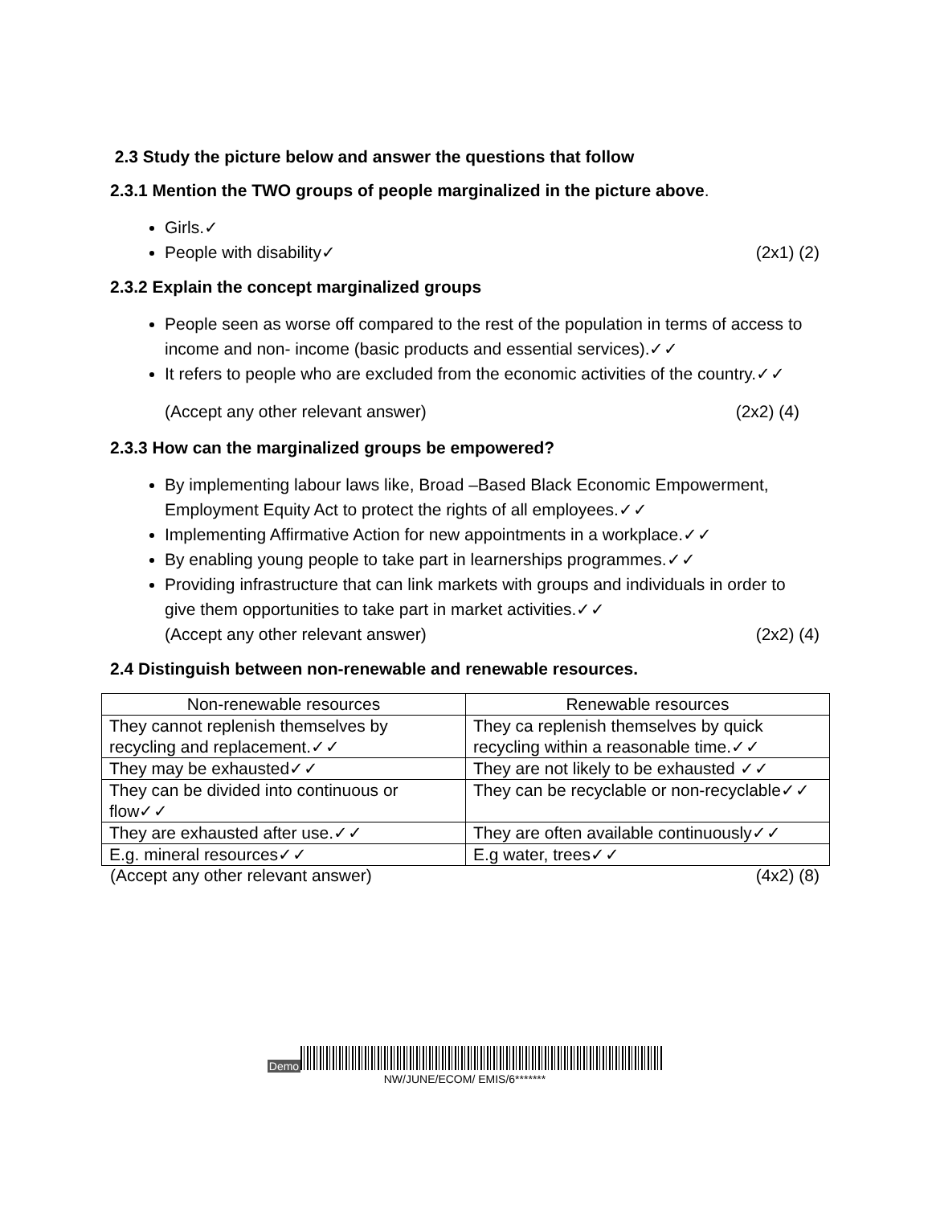2.3 Study the picture below and answer the questions that follow
2.3.1 Mention the TWO groups of people marginalized in the picture above.
Girls.✓
People with disability✓ (2x1) (2)
2.3.2 Explain the concept marginalized groups
People seen as worse off compared to the rest of the population in terms of access to income and non- income (basic products and essential services).✓✓
It refers to people who are excluded from the economic activities of the country.✓✓
(Accept any other relevant answer) (2x2) (4)
2.3.3 How can the marginalized groups be empowered?
By implementing labour laws like, Broad –Based Black Economic Empowerment, Employment Equity Act to protect the rights of all employees.✓✓
Implementing Affirmative Action for new appointments in a workplace.✓✓
By enabling young people to take part in learnerships programmes.✓✓
Providing infrastructure that can link markets with groups and individuals in order to give them opportunities to take part in market activities.✓✓
(Accept any other relevant answer) (2x2) (4)
2.4 Distinguish between non-renewable and renewable resources.
| Non-renewable resources | Renewable resources |
| --- | --- |
| They cannot replenish themselves by recycling and replacement.✓✓ | They ca replenish themselves by quick recycling within a reasonable time.✓✓ |
| They may be exhausted✓✓ | They are not likely to be exhausted ✓✓ |
| They can be divided into continuous or flow✓✓ | They can be recyclable or non-recyclable✓✓ |
| They are exhausted after use.✓✓ | They are often available continuously✓✓ |
| E.g. mineral resources✓✓ | E.g water, trees✓✓ |
(Accept any other relevant answer) (4x2) (8)
Demo
NW/JUNE/ECOM/ EMIS/6*******